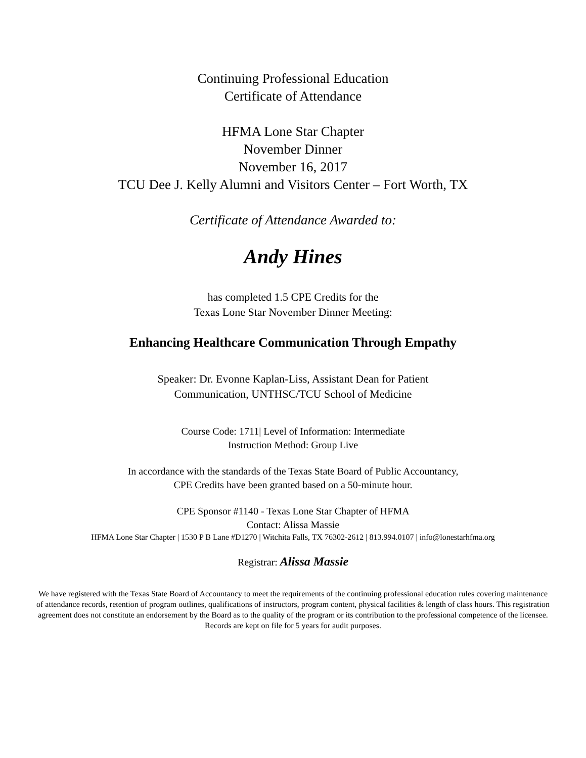Continuing Professional Education
Certificate of Attendance
HFMA Lone Star Chapter
November Dinner
November 16, 2017
TCU Dee J. Kelly Alumni and Visitors Center – Fort Worth, TX
Certificate of Attendance Awarded to:
Andy Hines
has completed 1.5 CPE Credits for the
Texas Lone Star November Dinner Meeting:
Enhancing Healthcare Communication Through Empathy
Speaker: Dr. Evonne Kaplan-Liss, Assistant Dean for Patient
Communication, UNTHSC/TCU School of Medicine
Course Code: 1711| Level of Information: Intermediate
Instruction Method: Group Live
In accordance with the standards of the Texas State Board of Public Accountancy,
CPE Credits have been granted based on a 50-minute hour.
CPE Sponsor #1140 - Texas Lone Star Chapter of HFMA
Contact: Alissa Massie
HFMA Lone Star Chapter | 1530 P B Lane #D1270 | Witchita Falls, TX 76302-2612 | 813.994.0107 | info@lonestarhfma.org
Registrar: Alissa Massie
We have registered with the Texas State Board of Accountancy to meet the requirements of the continuing professional education rules covering maintenance of attendance records, retention of program outlines, qualifications of instructors, program content, physical facilities & length of class hours. This registration agreement does not constitute an endorsement by the Board as to the quality of the program or its contribution to the professional competence of the licensee. Records are kept on file for 5 years for audit purposes.